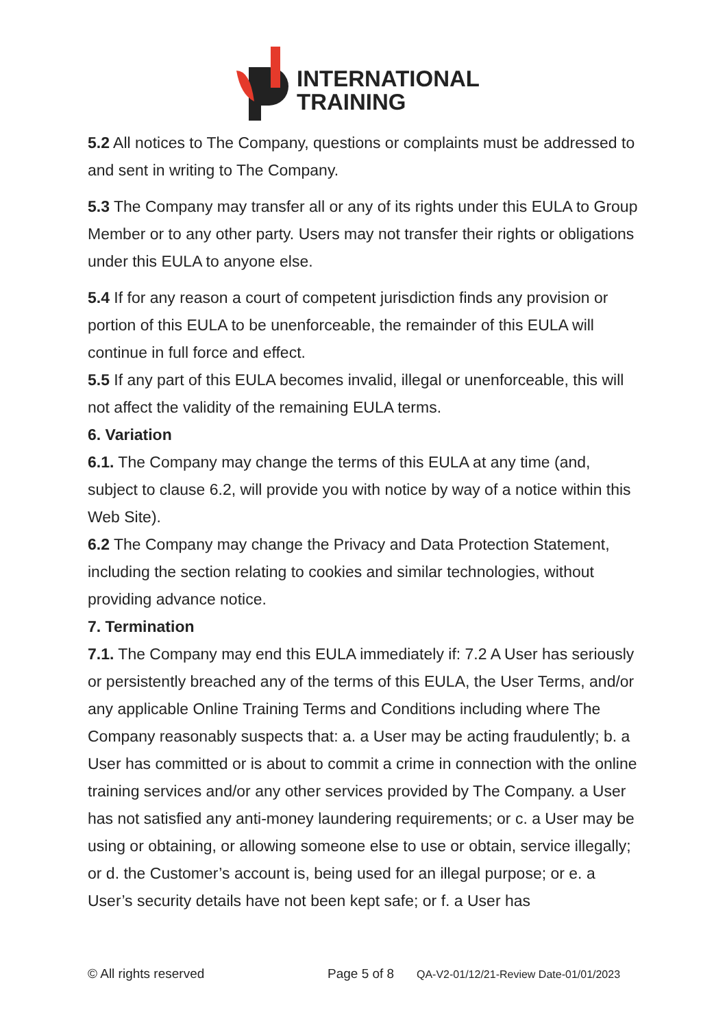INTERNATIONAL
TRAINING
5.2 All notices to The Company, questions or complaints must be addressed to and sent in writing to The Company.
5.3 The Company may transfer all or any of its rights under this EULA to Group Member or to any other party. Users may not transfer their rights or obligations under this EULA to anyone else.
5.4 If for any reason a court of competent jurisdiction finds any provision or portion of this EULA to be unenforceable, the remainder of this EULA will continue in full force and effect.
5.5 If any part of this EULA becomes invalid, illegal or unenforceable, this will not affect the validity of the remaining EULA terms.
6. Variation
6.1. The Company may change the terms of this EULA at any time (and, subject to clause 6.2, will provide you with notice by way of a notice within this Web Site).
6.2 The Company may change the Privacy and Data Protection Statement, including the section relating to cookies and similar technologies, without providing advance notice.
7. Termination
7.1. The Company may end this EULA immediately if: 7.2 A User has seriously or persistently breached any of the terms of this EULA, the User Terms, and/or any applicable Online Training Terms and Conditions including where The Company reasonably suspects that: a. a User may be acting fraudulently; b. a User has committed or is about to commit a crime in connection with the online training services and/or any other services provided by The Company. a User has not satisfied any anti-money laundering requirements; or c. a User may be using or obtaining, or allowing someone else to use or obtain, service illegally; or d. the Customer’s account is, being used for an illegal purpose; or e. a User’s security details have not been kept safe; or f. a User has
© All rights reserved Page 5 of 8 QA-V2-01/12/21-Review Date-01/01/2023